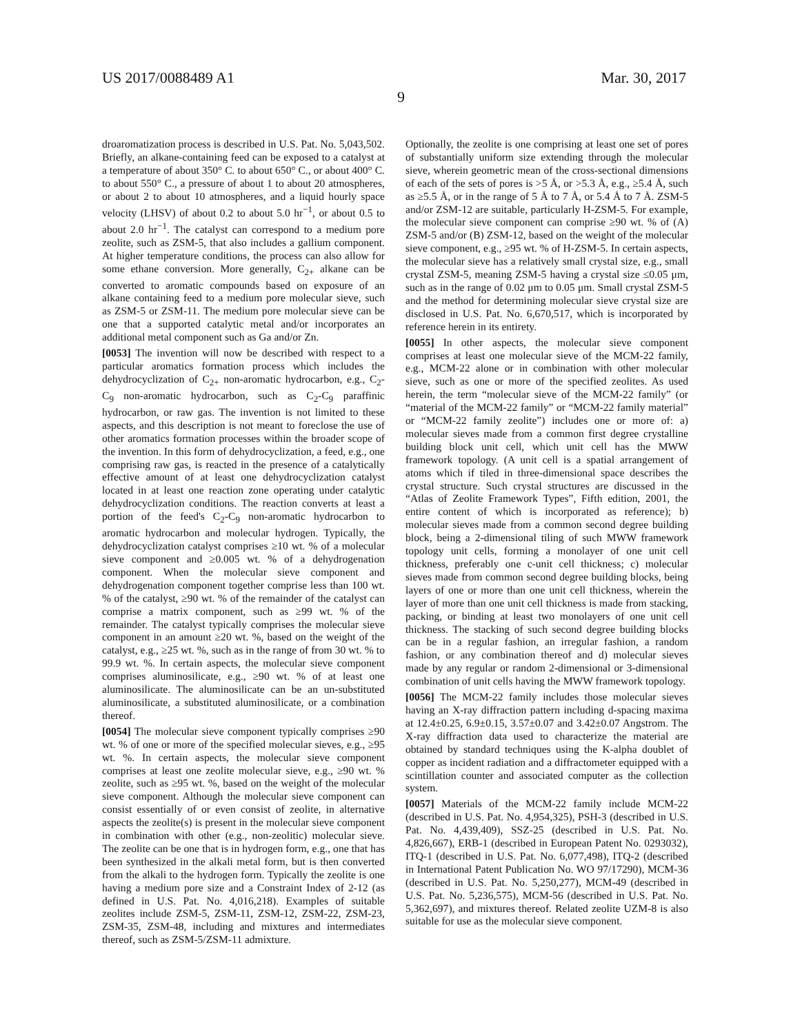US 2017/0088489 A1 Mar. 30, 2017
9
droaromatization process is described in U.S. Pat. No. 5,043,502. Briefly, an alkane-containing feed can be exposed to a catalyst at a temperature of about 350° C. to about 650° C., or about 400° C. to about 550° C., a pressure of about 1 to about 20 atmospheres, or about 2 to about 10 atmospheres, and a liquid hourly space velocity (LHSV) of about 0.2 to about 5.0 hr<sup>−1</sup>, or about 0.5 to about 2.0 hr<sup>−1</sup>. The catalyst can correspond to a medium pore zeolite, such as ZSM-5, that also includes a gallium component. At higher temperature conditions, the process can also allow for some ethane conversion. More generally, C<sub>2+</sub> alkane can be converted to aromatic compounds based on exposure of an alkane containing feed to a medium pore molecular sieve, such as ZSM-5 or ZSM-11. The medium pore molecular sieve can be one that a supported catalytic metal and/or incorporates an additional metal component such as Ga and/or Zn.
[0053] The invention will now be described with respect to a particular aromatics formation process which includes the dehydrocyclization of C<sub>2+</sub> non-aromatic hydrocarbon, e.g., C<sub>2</sub>-C<sub>9</sub> non-aromatic hydrocarbon, such as C<sub>2</sub>-C<sub>9</sub> paraffinic hydrocarbon, or raw gas. The invention is not limited to these aspects, and this description is not meant to foreclose the use of other aromatics formation processes within the broader scope of the invention. In this form of dehydrocyclization, a feed, e.g., one comprising raw gas, is reacted in the presence of a catalytically effective amount of at least one dehydrocyclization catalyst located in at least one reaction zone operating under catalytic dehydrocyclization conditions. The reaction converts at least a portion of the feed's C<sub>2</sub>-C<sub>9</sub> non-aromatic hydrocarbon to aromatic hydrocarbon and molecular hydrogen. Typically, the dehydrocyclization catalyst comprises ≥10 wt. % of a molecular sieve component and ≥0.005 wt. % of a dehydrogenation component. When the molecular sieve component and dehydrogenation component together comprise less than 100 wt. % of the catalyst, ≥90 wt. % of the remainder of the catalyst can comprise a matrix component, such as ≥99 wt. % of the remainder. The catalyst typically comprises the molecular sieve component in an amount ≥20 wt. %, based on the weight of the catalyst, e.g., ≥25 wt. %, such as in the range of from 30 wt. % to 99.9 wt. %. In certain aspects, the molecular sieve component comprises aluminosilicate, e.g., ≥90 wt. % of at least one aluminosilicate. The aluminosilicate can be an un-substituted aluminosilicate, a substituted aluminosilicate, or a combination thereof.
[0054] The molecular sieve component typically comprises ≥90 wt. % of one or more of the specified molecular sieves, e.g., ≥95 wt. %. In certain aspects, the molecular sieve component comprises at least one zeolite molecular sieve, e.g., ≥90 wt. % zeolite, such as ≥95 wt. %, based on the weight of the molecular sieve component. Although the molecular sieve component can consist essentially of or even consist of zeolite, in alternative aspects the zeolite(s) is present in the molecular sieve component in combination with other (e.g., non-zeolitic) molecular sieve. The zeolite can be one that is in hydrogen form, e.g., one that has been synthesized in the alkali metal form, but is then converted from the alkali to the hydrogen form. Typically the zeolite is one having a medium pore size and a Constraint Index of 2-12 (as defined in U.S. Pat. No. 4,016,218). Examples of suitable zeolites include ZSM-5, ZSM-11, ZSM-12, ZSM-22, ZSM-23, ZSM-35, ZSM-48, including and mixtures and intermediates thereof, such as ZSM-5/ZSM-11 admixture.
Optionally, the zeolite is one comprising at least one set of pores of substantially uniform size extending through the molecular sieve, wherein geometric mean of the cross-sectional dimensions of each of the sets of pores is >5 Å, or >5.3 Å, e.g., ≥5.4 Å, such as ≥5.5 Å, or in the range of 5 Å to 7 Å, or 5.4 Å to 7 Å. ZSM-5 and/or ZSM-12 are suitable, particularly H-ZSM-5. For example, the molecular sieve component can comprise ≥90 wt. % of (A) ZSM-5 and/or (B) ZSM-12, based on the weight of the molecular sieve component, e.g., ≥95 wt. % of H-ZSM-5. In certain aspects, the molecular sieve has a relatively small crystal size, e.g., small crystal ZSM-5, meaning ZSM-5 having a crystal size ≤0.05 μm, such as in the range of 0.02 μm to 0.05 μm. Small crystal ZSM-5 and the method for determining molecular sieve crystal size are disclosed in U.S. Pat. No. 6,670,517, which is incorporated by reference herein in its entirety.
[0055] In other aspects, the molecular sieve component comprises at least one molecular sieve of the MCM-22 family, e.g., MCM-22 alone or in combination with other molecular sieve, such as one or more of the specified zeolites. As used herein, the term “molecular sieve of the MCM-22 family” (or “material of the MCM-22 family” or “MCM-22 family material” or “MCM-22 family zeolite”) includes one or more of: a) molecular sieves made from a common first degree crystalline building block unit cell, which unit cell has the MWW framework topology. (A unit cell is a spatial arrangement of atoms which if tiled in three-dimensional space describes the crystal structure. Such crystal structures are discussed in the “Atlas of Zeolite Framework Types”, Fifth edition, 2001, the entire content of which is incorporated as reference); b) molecular sieves made from a common second degree building block, being a 2-dimensional tiling of such MWW framework topology unit cells, forming a monolayer of one unit cell thickness, preferably one c-unit cell thickness; c) molecular sieves made from common second degree building blocks, being layers of one or more than one unit cell thickness, wherein the layer of more than one unit cell thickness is made from stacking, packing, or binding at least two monolayers of one unit cell thickness. The stacking of such second degree building blocks can be in a regular fashion, an irregular fashion, a random fashion, or any combination thereof and d) molecular sieves made by any regular or random 2-dimensional or 3-dimensional combination of unit cells having the MWW framework topology.
[0056] The MCM-22 family includes those molecular sieves having an X-ray diffraction pattern including d-spacing maxima at 12.4±0.25, 6.9±0.15, 3.57±0.07 and 3.42±0.07 Angstrom. The X-ray diffraction data used to characterize the material are obtained by standard techniques using the K-alpha doublet of copper as incident radiation and a diffractometer equipped with a scintillation counter and associated computer as the collection system.
[0057] Materials of the MCM-22 family include MCM-22 (described in U.S. Pat. No. 4,954,325), PSH-3 (described in U.S. Pat. No. 4,439,409), SSZ-25 (described in U.S. Pat. No. 4,826,667), ERB-1 (described in European Patent No. 0293032), ITQ-1 (described in U.S. Pat. No. 6,077,498), ITQ-2 (described in International Patent Publication No. WO 97/17290), MCM-36 (described in U.S. Pat. No. 5,250,277), MCM-49 (described in U.S. Pat. No. 5,236,575), MCM-56 (described in U.S. Pat. No. 5,362,697), and mixtures thereof. Related zeolite UZM-8 is also suitable for use as the molecular sieve component.